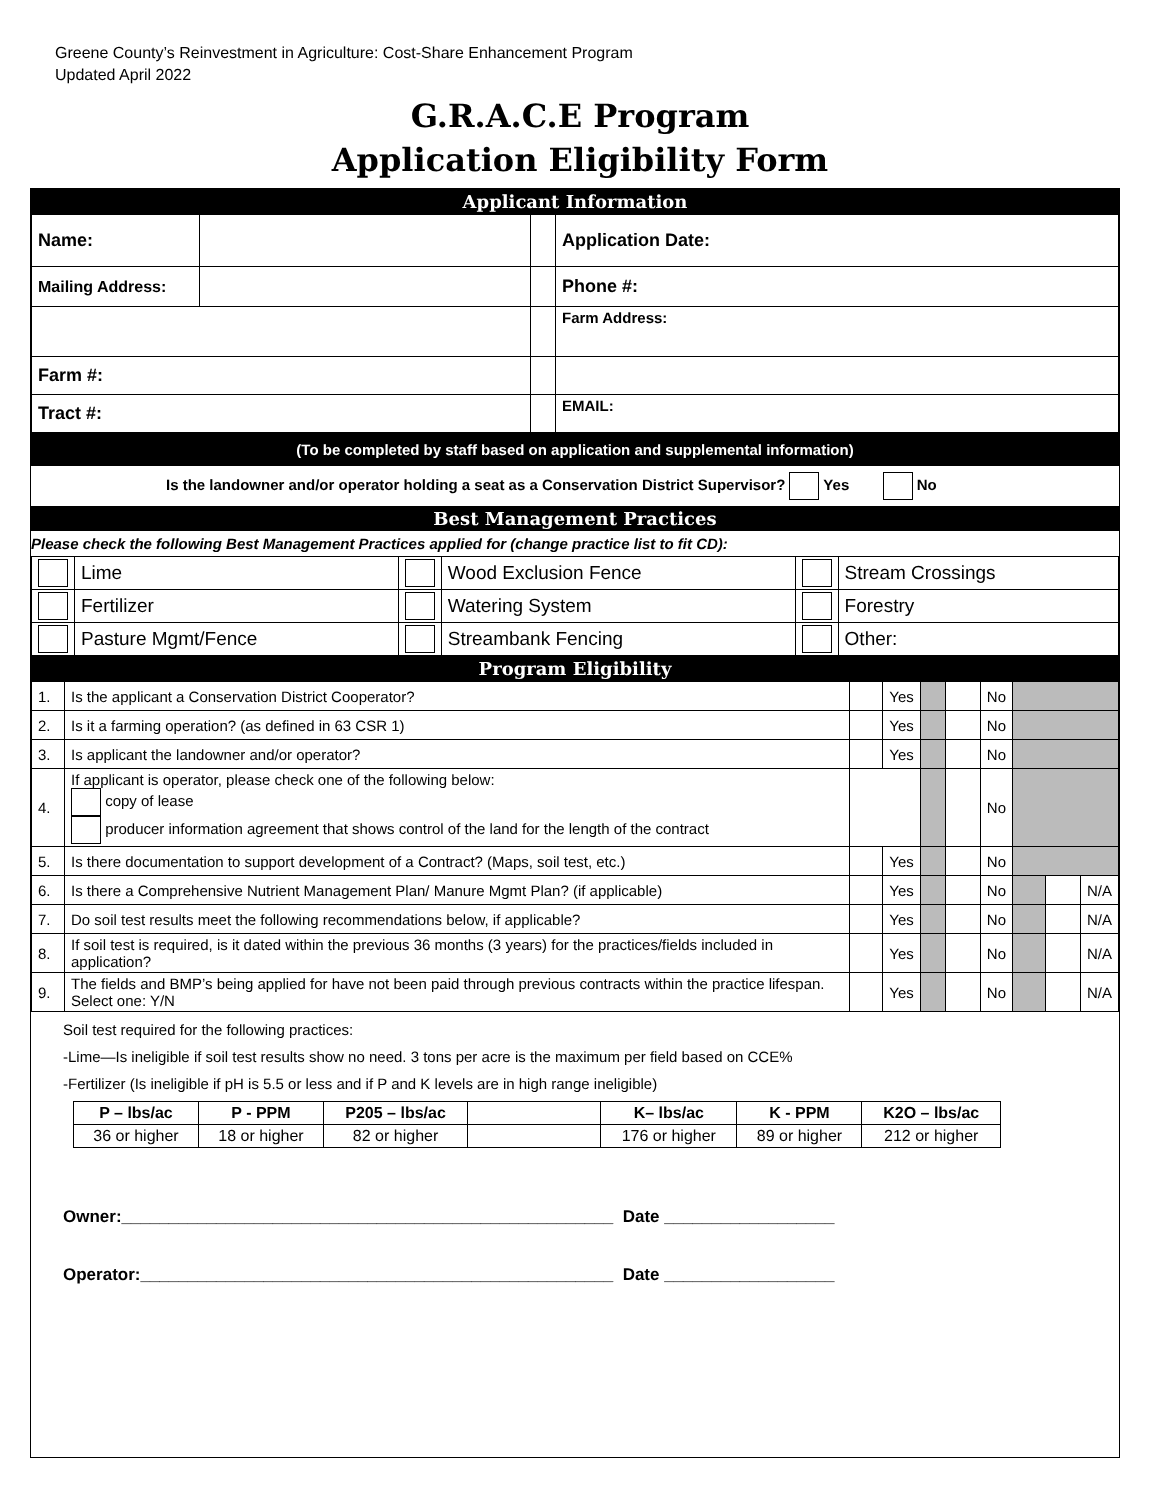Greene County’s Reinvestment in Agriculture: Cost-Share Enhancement Program
Updated April 2022
G.R.A.C.E Program
Application Eligibility Form
Applicant Information
| Name: | | | Application Date: |
| Mailing Address: | | | Phone #: |
| | | | Farm Address: |
| Farm #: | | | |
| Tract #: | | | EMAIL: |
(To be completed by staff based on application and supplemental information)
Is the landowner and/or operator holding a seat as a Conservation District Supervisor? Yes No
Best Management Practices
Please check the following Best Management Practices applied for (change practice list to fit CD):
| | Lime | | Wood Exclusion Fence | | Stream Crossings |
| | Fertilizer | | Watering System | | Forestry |
| | Pasture Mgmt/Fence | | Streambank Fencing | | Other: |
Program Eligibility
| 1. | Is the applicant a Conservation District Cooperator? | | Yes | | | No | | | |
| 2. | Is it a farming operation? (as defined in 63 CSR 1) | | Yes | | | No | | | |
| 3. | Is applicant the landowner and/or operator? | | Yes | | | No | | | |
| 4. | If applicant is operator, please check one of the following below: copy of lease producer information agreement that shows control of the land for the length of the contract | | | | | No | | | |
| 5. | Is there documentation to support development of a Contract? (Maps, soil test, etc.) | | Yes | | | No | | | |
| 6. | Is there a Comprehensive Nutrient Management Plan/ Manure Mgmt Plan? (if applicable) | | Yes | | | No | | | N/A |
| 7. | Do soil test results meet the following recommendations below, if applicable? | | Yes | | | No | | | N/A |
| 8. | If soil test is required, is it dated within the previous 36 months (3 years) for the practices/fields included in application? | | Yes | | | No | | | N/A |
| 9. | The fields and BMP’s being applied for have not been paid through previous contracts within the practice lifespan. Select one: Y/N | | Yes | | | No | | | N/A |
Soil test required for the following practices:
-Lime—Is ineligible if soil test results show no need. 3 tons per acre is the maximum per field based on CCE%
-Fertilizer (Is ineligible if pH is 5.5 or less and if P and K levels are in high range ineligible)
| P – lbs/ac | P - PPM | P205 – lbs/ac | | K– lbs/ac | K - PPM | K2O – lbs/ac |
| 36 or higher | 18 or higher | 82 or higher | | 176 or higher | 89 or higher | 212 or higher |
Owner:____________________________________________________ Date __________________
Operator:__________________________________________________ Date __________________